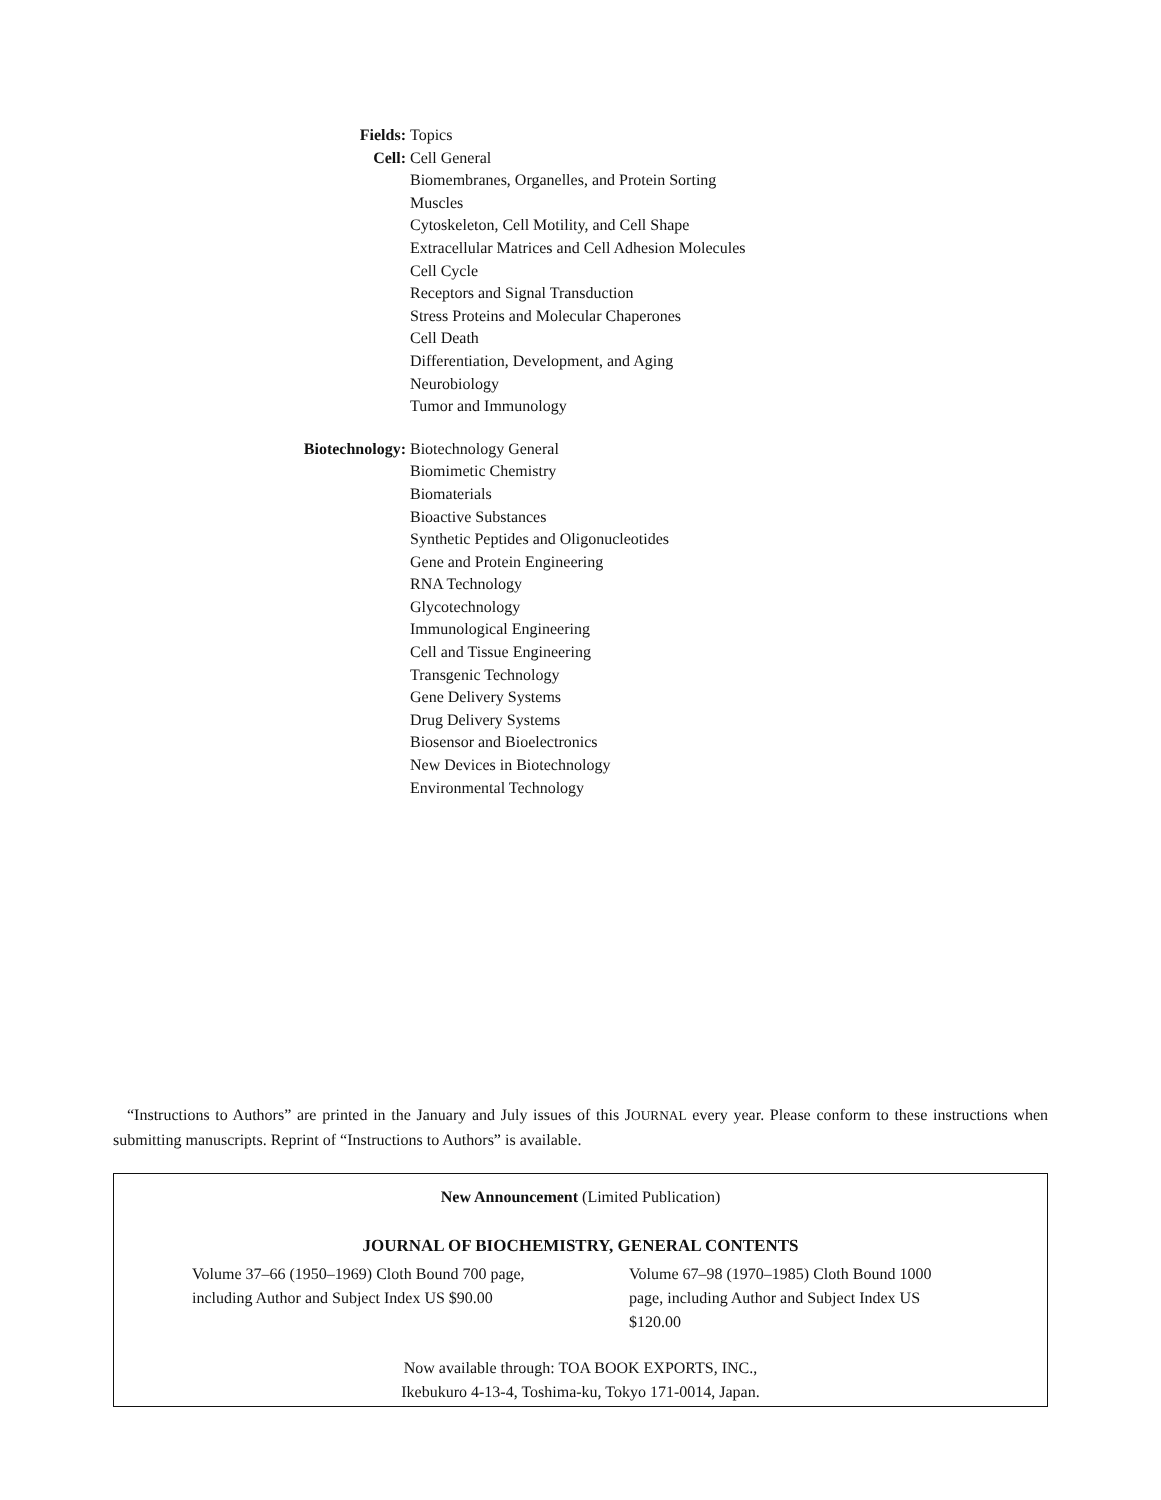Fields: Topics
Cell: Cell General
Biomembranes, Organelles, and Protein Sorting
Muscles
Cytoskeleton, Cell Motility, and Cell Shape
Extracellular Matrices and Cell Adhesion Molecules
Cell Cycle
Receptors and Signal Transduction
Stress Proteins and Molecular Chaperones
Cell Death
Differentiation, Development, and Aging
Neurobiology
Tumor and Immunology
Biotechnology: Biotechnology General
Biomimetic Chemistry
Biomaterials
Bioactive Substances
Synthetic Peptides and Oligonucleotides
Gene and Protein Engineering
RNA Technology
Glycotechnology
Immunological Engineering
Cell and Tissue Engineering
Transgenic Technology
Gene Delivery Systems
Drug Delivery Systems
Biosensor and Bioelectronics
New Devices in Biotechnology
Environmental Technology
“Instructions to Authors” are printed in the January and July issues of this JOURNAL every year. Please conform to these instructions when submitting manuscripts. Reprint of “Instructions to Authors” is available.
New Announcement (Limited Publication)
JOURNAL OF BIOCHEMISTRY, GENERAL CONTENTS
Volume 37–66 (1950–1969) Cloth Bound 700 page, including Author and Subject Index US $90.00
Volume 67–98 (1970–1985) Cloth Bound 1000 page, including Author and Subject Index US $120.00
Now available through: TOA BOOK EXPORTS, INC.,
Ikebukuro 4-13-4, Toshima-ku, Tokyo 171-0014, Japan.